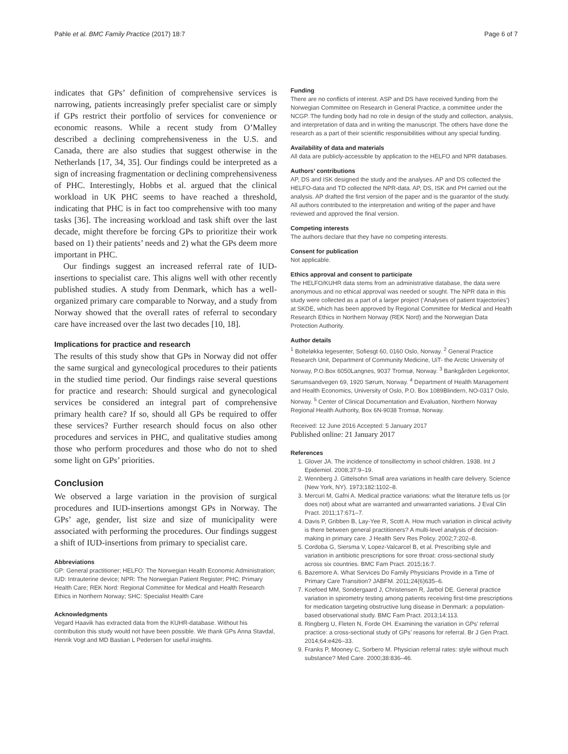Pahle et al. BMC Family Practice (2017) 18:7 Page 6 of 7
indicates that GPs’ definition of comprehensive services is narrowing, patients increasingly prefer specialist care or simply if GPs restrict their portfolio of services for convenience or economic reasons. While a recent study from O’Malley described a declining comprehensiveness in the U.S. and Canada, there are also studies that suggest otherwise in the Netherlands [17, 34, 35]. Our findings could be interpreted as a sign of increasing fragmentation or declining comprehensiveness of PHC. Interestingly, Hobbs et al. argued that the clinical workload in UK PHC seems to have reached a threshold, indicating that PHC is in fact too comprehensive with too many tasks [36]. The increasing workload and task shift over the last decade, might therefore be forcing GPs to prioritize their work based on 1) their patients’ needs and 2) what the GPs deem more important in PHC.
Our findings suggest an increased referral rate of IUD-insertions to specialist care. This aligns well with other recently published studies. A study from Denmark, which has a well-organized primary care comparable to Norway, and a study from Norway showed that the overall rates of referral to secondary care have increased over the last two decades [10, 18].
Implications for practice and research
The results of this study show that GPs in Norway did not offer the same surgical and gynecological procedures to their patients in the studied time period. Our findings raise several questions for practice and research: Should surgical and gynecological services be considered an integral part of comprehensive primary health care? If so, should all GPs be required to offer these services? Further research should focus on also other procedures and services in PHC, and qualitative studies among those who perform procedures and those who do not to shed some light on GPs’ priorities.
Conclusion
We observed a large variation in the provision of surgical procedures and IUD-insertions amongst GPs in Norway. The GPs’ age, gender, list size and size of municipality were associated with performing the procedures. Our findings suggest a shift of IUD-insertions from primary to specialist care.
Abbreviations
GP: General practitioner; HELFO: The Norwegian Health Economic Administration; IUD: Intrauterine device; NPR: The Norwegian Patient Register; PHC: Primary Health Care; REK Nord: Regional Committee for Medical and Health Research Ethics in Northern Norway; SHC: Specialist Health Care
Acknowledgments
Vegard Haavik has extracted data from the KUHR-database. Without his contribution this study would not have been possible. We thank GPs Anna Stavdal, Henrik Vogt and MD Bastian L Pedersen for useful insights.
Funding
There are no conflicts of interest. ASP and DS have received funding from the Norwegian Committee on Research in General Practice, a committee under the NCGP. The funding body had no role in design of the study and collection, analysis, and interpretation of data and in writing the manuscript. The others have done the research as a part of their scientific responsibilities without any special funding.
Availability of data and materials
All data are publicly-accessible by application to the HELFO and NPR databases.
Authors’ contributions
AP, DS and ISK designed the study and the analyses. AP and DS collected the HELFO-data and TD collected the NPR-data. AP, DS, ISK and PH carried out the analysis. AP drafted the first version of the paper and is the guarantor of the study. All authors contributed to the interpretation and writing of the paper and have reviewed and approved the final version.
Competing interests
The authors declare that they have no competing interests.
Consent for publication
Not applicable.
Ethics approval and consent to participate
The HELFO/KUHR data stems from an administrative database, the data were anonymous and no ethical approval was needed or sought. The NPR data in this study were collected as a part of a larger project (‘Analyses of patient trajectories’) at SKDE, which has been approved by Regional Committee for Medical and Health Research Ethics in Northern Norway (REK Nord) and the Norwegian Data Protection Authority.
Author details
<sup>1</sup> Bolteløkka legesenter, Sofiesgt 60, 0160 Oslo, Norway. <sup>2</sup> General Practice Research Unit, Department of Community Medicine, UiT- the Arctic University of Norway, P.O.Box 6050Langnes, 9037 Tromsø, Norway. <sup>3</sup> Bankgården Legekontor, Sørumsandvegen 69, 1920 Sørum, Norway. <sup>4</sup> Department of Health Management and Health Economics, University of Oslo, P.O. Box 1089Blindern, NO-0317 Oslo, Norway. <sup>5</sup> Center of Clinical Documentation and Evaluation, Northern Norway Regional Health Authority, Box 6N-9038 Tromsø, Norway.
Received: 12 June 2016 Accepted: 5 January 2017
Published online: 21 January 2017
References
1. Glover JA. The incidence of tonsillectomy in school children. 1938. Int J Epidemiol. 2008;37:9–19.
2. Wennberg J. Gittelsohn Small area variations in health care delivery. Science (New York, NY). 1973;182:1102–8.
3. Mercuri M, Gafni A. Medical practice variations: what the literature tells us (or does not) about what are warranted and unwarranted variations. J Eval Clin Pract. 2011;17:671–7.
4. Davis P, Gribben B, Lay-Yee R, Scott A. How much variation in clinical activity is there between general practitioners? A multi-level analysis of decision-making in primary care. J Health Serv Res Policy. 2002;7:202–8.
5. Cordoba G, Siersma V, Lopez-Valcarcel B, et al. Prescribing style and variation in antibiotic prescriptions for sore throat: cross-sectional study across six countries. BMC Fam Pract. 2015;16:7.
6. Bazemore A. What Services Do Family Physicians Provide in a Time of Primary Care Transition? JABFM. 2011;24(6)635–6.
7. Koefoed MM, Sondergaard J, Christensen R, Jarbol DE. General practice variation in spirometry testing among patients receiving first-time prescriptions for medication targeting obstructive lung disease in Denmark: a population-based observational study. BMC Fam Pract. 2013;14:113.
8. Ringberg U, Fleten N, Forde OH. Examining the variation in GPs’ referral practice: a cross-sectional study of GPs’ reasons for referral. Br J Gen Pract. 2014;64:e426–33.
9. Franks P, Mooney C, Sorbero M. Physician referral rates: style without much substance? Med Care. 2000;38:836–46.